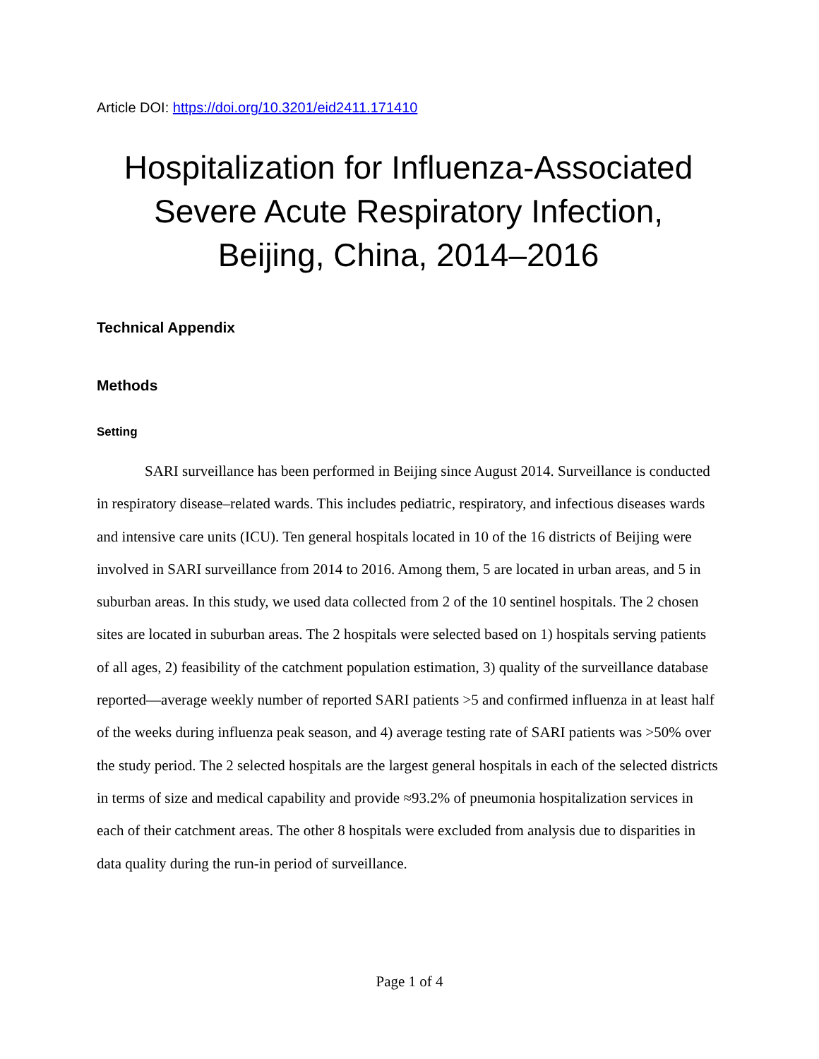Article DOI: https://doi.org/10.3201/eid2411.171410
Hospitalization for Influenza-Associated Severe Acute Respiratory Infection, Beijing, China, 2014–2016
Technical Appendix
Methods
Setting
SARI surveillance has been performed in Beijing since August 2014. Surveillance is conducted in respiratory disease–related wards. This includes pediatric, respiratory, and infectious diseases wards and intensive care units (ICU). Ten general hospitals located in 10 of the 16 districts of Beijing were involved in SARI surveillance from 2014 to 2016. Among them, 5 are located in urban areas, and 5 in suburban areas. In this study, we used data collected from 2 of the 10 sentinel hospitals. The 2 chosen sites are located in suburban areas. The 2 hospitals were selected based on 1) hospitals serving patients of all ages, 2) feasibility of the catchment population estimation, 3) quality of the surveillance database reported—average weekly number of reported SARI patients >5 and confirmed influenza in at least half of the weeks during influenza peak season, and 4) average testing rate of SARI patients was >50% over the study period. The 2 selected hospitals are the largest general hospitals in each of the selected districts in terms of size and medical capability and provide ≈93.2% of pneumonia hospitalization services in each of their catchment areas. The other 8 hospitals were excluded from analysis due to disparities in data quality during the run-in period of surveillance.
Page 1 of 4